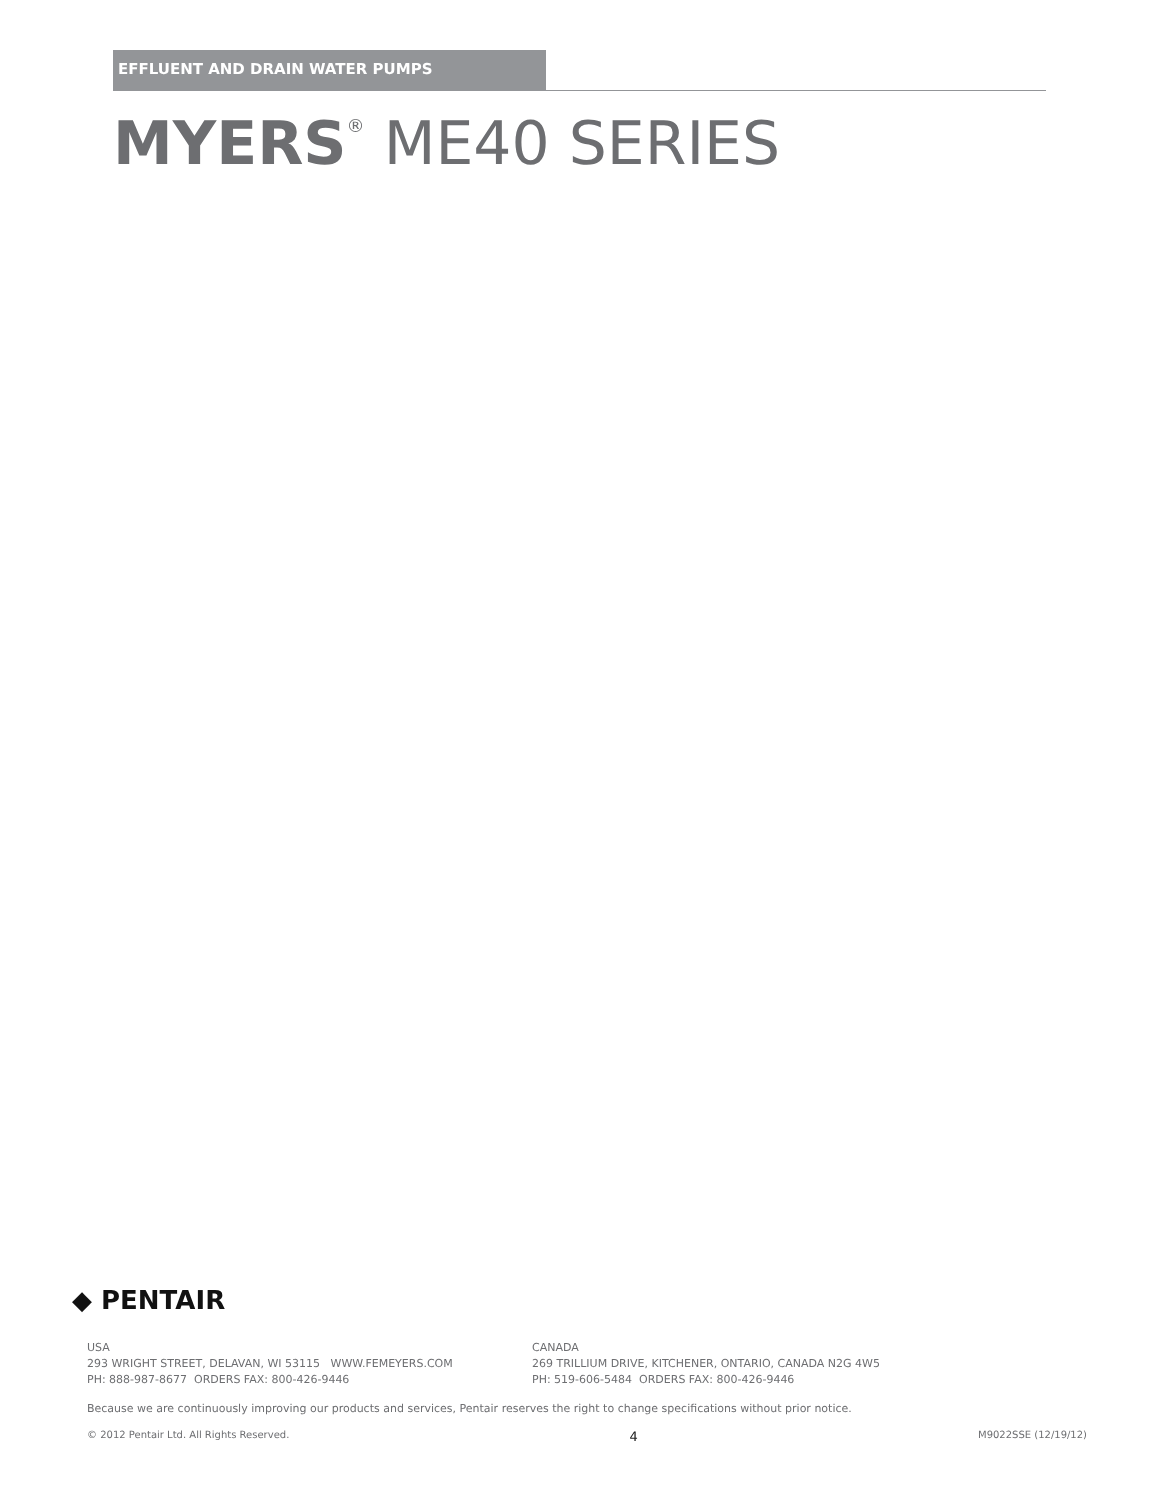EFFLUENT AND DRAIN WATER PUMPS
MYERS<sup>®</sup> ME40 SERIES
◆ PENTAIR
USA
293 WRIGHT STREET, DELAVAN, WI 53115 WWW.FEMEYERS.COM
PH: 888-987-8677 ORDERS FAX: 800-426-9446
CANADA
269 TRILLIUM DRIVE, KITCHENER, ONTARIO, CANADA N2G 4W5
PH: 519-606-5484 ORDERS FAX: 800-426-9446
Because we are continuously improving our products and services, Pentair reserves the right to change specifications without prior notice.
© 2012 Pentair Ltd. All Rights Reserved. 4 M9022SSE (12/19/12)